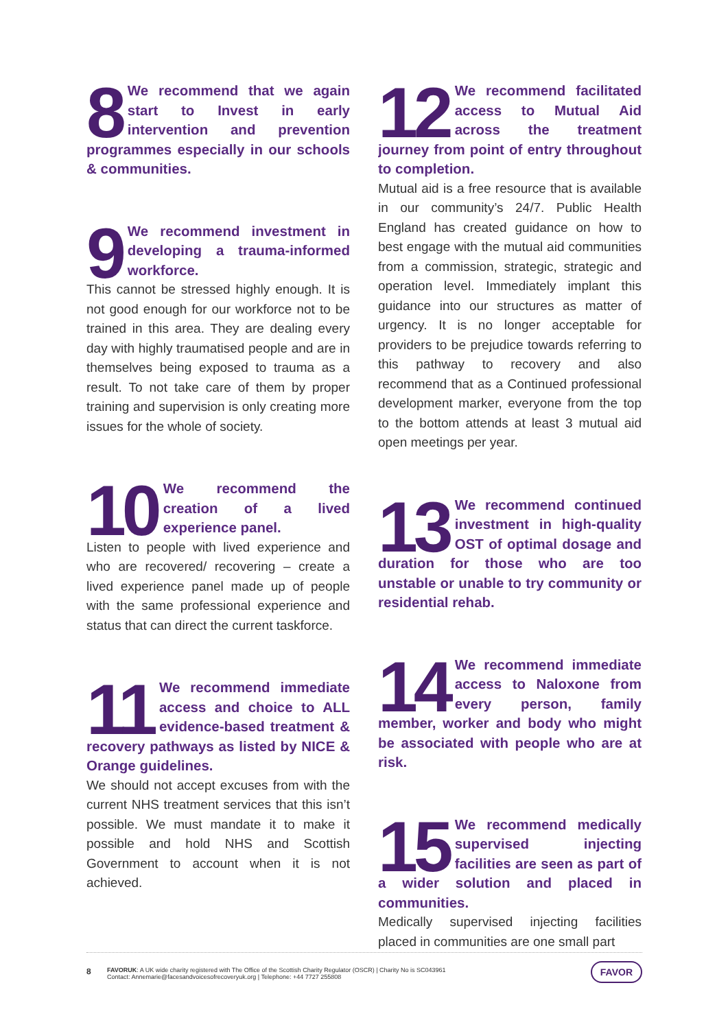8
We recommend that we again start to Invest in early intervention and prevention programmes especially in our schools & communities.
9
We recommend investment in developing a trauma-informed workforce.
This cannot be stressed highly enough. It is not good enough for our workforce not to be trained in this area. They are dealing every day with highly traumatised people and are in themselves being exposed to trauma as a result. To not take care of them by proper training and supervision is only creating more issues for the whole of society.
10
We recommend the creation of a lived experience panel.
Listen to people with lived experience and who are recovered/ recovering – create a lived experience panel made up of people with the same professional experience and status that can direct the current taskforce.
11
We recommend immediate access and choice to ALL evidence-based treatment & recovery pathways as listed by NICE & Orange guidelines.
We should not accept excuses from with the current NHS treatment services that this isn’t possible. We must mandate it to make it possible and hold NHS and Scottish Government to account when it is not achieved.
12
We recommend facilitated access to Mutual Aid across the treatment journey from point of entry throughout to completion.
Mutual aid is a free resource that is available in our community’s 24/7. Public Health England has created guidance on how to best engage with the mutual aid communities from a commission, strategic, strategic and operation level. Immediately implant this guidance into our structures as matter of urgency. It is no longer acceptable for providers to be prejudice towards referring to this pathway to recovery and also recommend that as a Continued professional development marker, everyone from the top to the bottom attends at least 3 mutual aid open meetings per year.
13
We recommend continued investment in high-quality OST of optimal dosage and duration for those who are too unstable or unable to try community or residential rehab.
14
We recommend immediate access to Naloxone from every person, family member, worker and body who might be associated with people who are at risk.
15
We recommend medically supervised injecting facilities are seen as part of a wider solution and placed in communities.
Medically supervised injecting facilities placed in communities are one small part
8
FAVORUK: A UK wide charity registered with The Office of the Scottish Charity Regulator (OSCR) | Charity No is SC043961
Contact: Annemarie@facesandvoicesofrecoveryuk.org | Telephone: +44 7727 255808
FAVOR